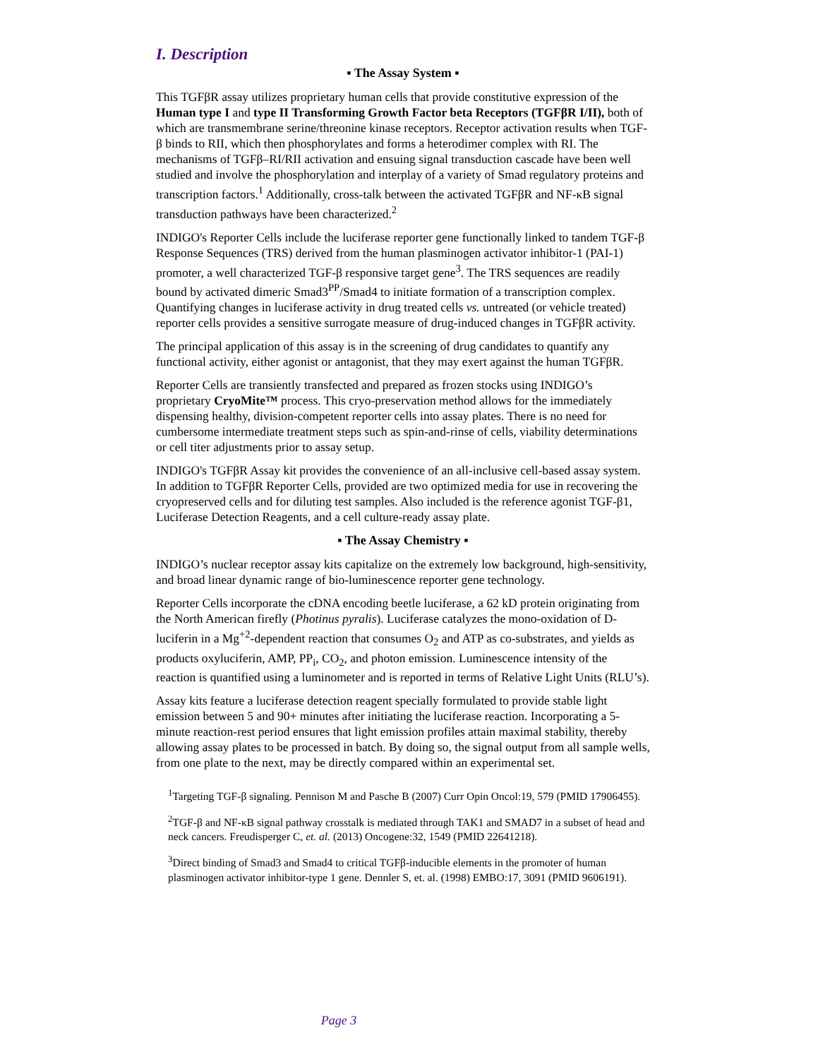I. Description
▪ The Assay System ▪
This TGFβR assay utilizes proprietary human cells that provide constitutive expression of the Human type I and type II Transforming Growth Factor beta Receptors (TGFβR I/II), both of which are transmembrane serine/threonine kinase receptors. Receptor activation results when TGF-β binds to RII, which then phosphorylates and forms a heterodimer complex with RI. The mechanisms of TGFβ–RI/RII activation and ensuing signal transduction cascade have been well studied and involve the phosphorylation and interplay of a variety of Smad regulatory proteins and transcription factors.<sup>1</sup> Additionally, cross-talk between the activated TGFβR and NF-κB signal transduction pathways have been characterized.<sup>2</sup>
INDIGO's Reporter Cells include the luciferase reporter gene functionally linked to tandem TGF-β Response Sequences (TRS) derived from the human plasminogen activator inhibitor-1 (PAI-1) promoter, a well characterized TGF-β responsive target gene<sup>3</sup>. The TRS sequences are readily bound by activated dimeric Smad3<sup>PP</sup>/Smad4 to initiate formation of a transcription complex. Quantifying changes in luciferase activity in drug treated cells vs. untreated (or vehicle treated) reporter cells provides a sensitive surrogate measure of drug-induced changes in TGFβR activity.
The principal application of this assay is in the screening of drug candidates to quantify any functional activity, either agonist or antagonist, that they may exert against the human TGFβR.
Reporter Cells are transiently transfected and prepared as frozen stocks using INDIGO’s proprietary CryoMite™ process. This cryo-preservation method allows for the immediately dispensing healthy, division-competent reporter cells into assay plates. There is no need for cumbersome intermediate treatment steps such as spin-and-rinse of cells, viability determinations or cell titer adjustments prior to assay setup.
INDIGO's TGFβR Assay kit provides the convenience of an all-inclusive cell-based assay system. In addition to TGFβR Reporter Cells, provided are two optimized media for use in recovering the cryopreserved cells and for diluting test samples. Also included is the reference agonist TGF-β1, Luciferase Detection Reagents, and a cell culture-ready assay plate.
▪ The Assay Chemistry ▪
INDIGO’s nuclear receptor assay kits capitalize on the extremely low background, high-sensitivity, and broad linear dynamic range of bio-luminescence reporter gene technology.
Reporter Cells incorporate the cDNA encoding beetle luciferase, a 62 kD protein originating from the North American firefly (Photinus pyralis). Luciferase catalyzes the mono-oxidation of D-luciferin in a Mg<sup>+2</sup>-dependent reaction that consumes O<sub>2</sub> and ATP as co-substrates, and yields as products oxyluciferin, AMP, PP<sub>i</sub>, CO<sub>2</sub>, and photon emission. Luminescence intensity of the reaction is quantified using a luminometer and is reported in terms of Relative Light Units (RLU’s).
Assay kits feature a luciferase detection reagent specially formulated to provide stable light emission between 5 and 90+ minutes after initiating the luciferase reaction. Incorporating a 5-minute reaction-rest period ensures that light emission profiles attain maximal stability, thereby allowing assay plates to be processed in batch. By doing so, the signal output from all sample wells, from one plate to the next, may be directly compared within an experimental set.
<sup>1</sup> Targeting TGF-β signaling. Pennison M and Pasche B (2007) Curr Opin Oncol:19, 579 (PMID 17906455).
<sup>2</sup> TGF-β and NF-κB signal pathway crosstalk is mediated through TAK1 and SMAD7 in a subset of head and neck cancers. Freudisperger C, et. al. (2013) Oncogene:32, 1549 (PMID 22641218).
<sup>3</sup> Direct binding of Smad3 and Smad4 to critical TGFβ-inducible elements in the promoter of human plasminogen activator inhibitor-type 1 gene. Dennler S, et. al. (1998) EMBO:17, 3091 (PMID 9606191).
Page 3